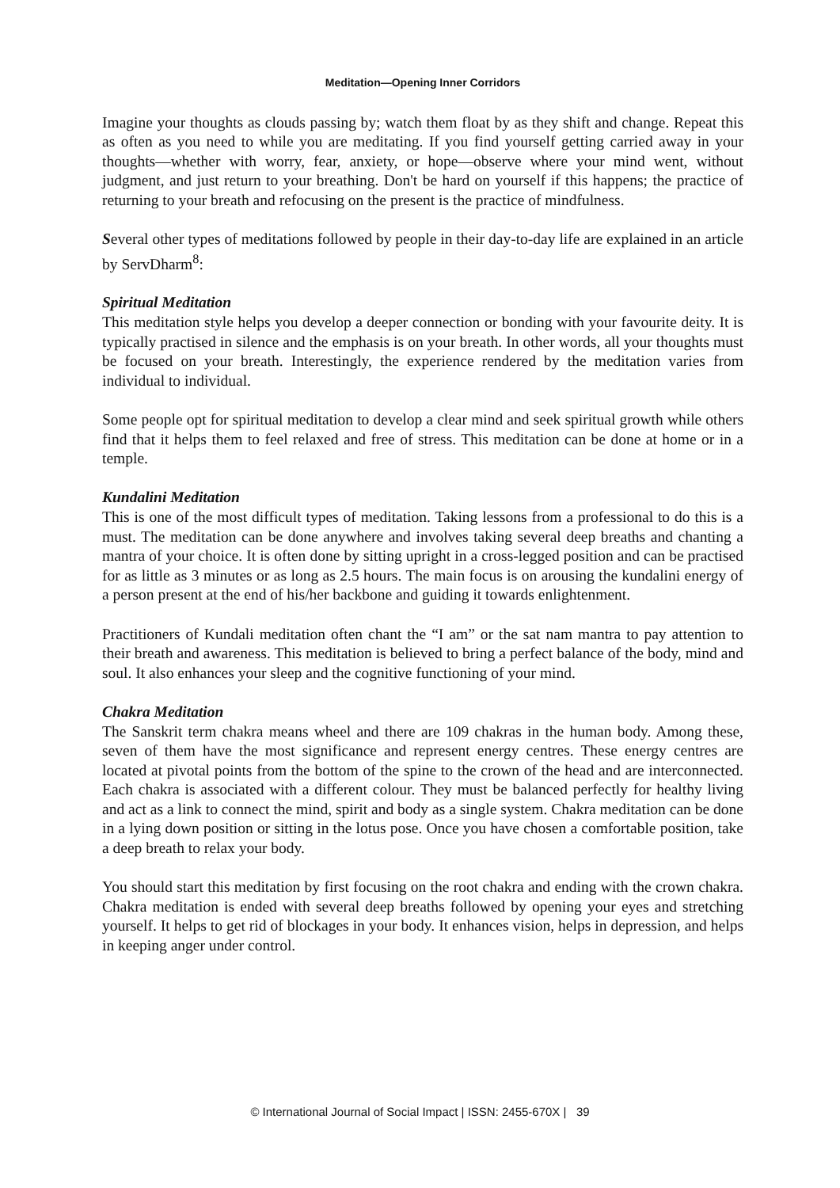Meditation—Opening Inner Corridors
Imagine your thoughts as clouds passing by; watch them float by as they shift and change. Repeat this as often as you need to while you are meditating. If you find yourself getting carried away in your thoughts—whether with worry, fear, anxiety, or hope—observe where your mind went, without judgment, and just return to your breathing. Don't be hard on yourself if this happens; the practice of returning to your breath and refocusing on the present is the practice of mindfulness.
Several other types of meditations followed by people in their day-to-day life are explained in an article by ServDharm<sup>8</sup>:
Spiritual Meditation
This meditation style helps you develop a deeper connection or bonding with your favourite deity. It is typically practised in silence and the emphasis is on your breath. In other words, all your thoughts must be focused on your breath. Interestingly, the experience rendered by the meditation varies from individual to individual.
Some people opt for spiritual meditation to develop a clear mind and seek spiritual growth while others find that it helps them to feel relaxed and free of stress. This meditation can be done at home or in a temple.
Kundalini Meditation
This is one of the most difficult types of meditation. Taking lessons from a professional to do this is a must. The meditation can be done anywhere and involves taking several deep breaths and chanting a mantra of your choice. It is often done by sitting upright in a cross-legged position and can be practised for as little as 3 minutes or as long as 2.5 hours. The main focus is on arousing the kundalini energy of a person present at the end of his/her backbone and guiding it towards enlightenment.
Practitioners of Kundali meditation often chant the “I am” or the sat nam mantra to pay attention to their breath and awareness. This meditation is believed to bring a perfect balance of the body, mind and soul. It also enhances your sleep and the cognitive functioning of your mind.
Chakra Meditation
The Sanskrit term chakra means wheel and there are 109 chakras in the human body. Among these, seven of them have the most significance and represent energy centres. These energy centres are located at pivotal points from the bottom of the spine to the crown of the head and are interconnected. Each chakra is associated with a different colour. They must be balanced perfectly for healthy living and act as a link to connect the mind, spirit and body as a single system. Chakra meditation can be done in a lying down position or sitting in the lotus pose. Once you have chosen a comfortable position, take a deep breath to relax your body.
You should start this meditation by first focusing on the root chakra and ending with the crown chakra. Chakra meditation is ended with several deep breaths followed by opening your eyes and stretching yourself. It helps to get rid of blockages in your body. It enhances vision, helps in depression, and helps in keeping anger under control.
© International Journal of Social Impact | ISSN: 2455-670X | 39